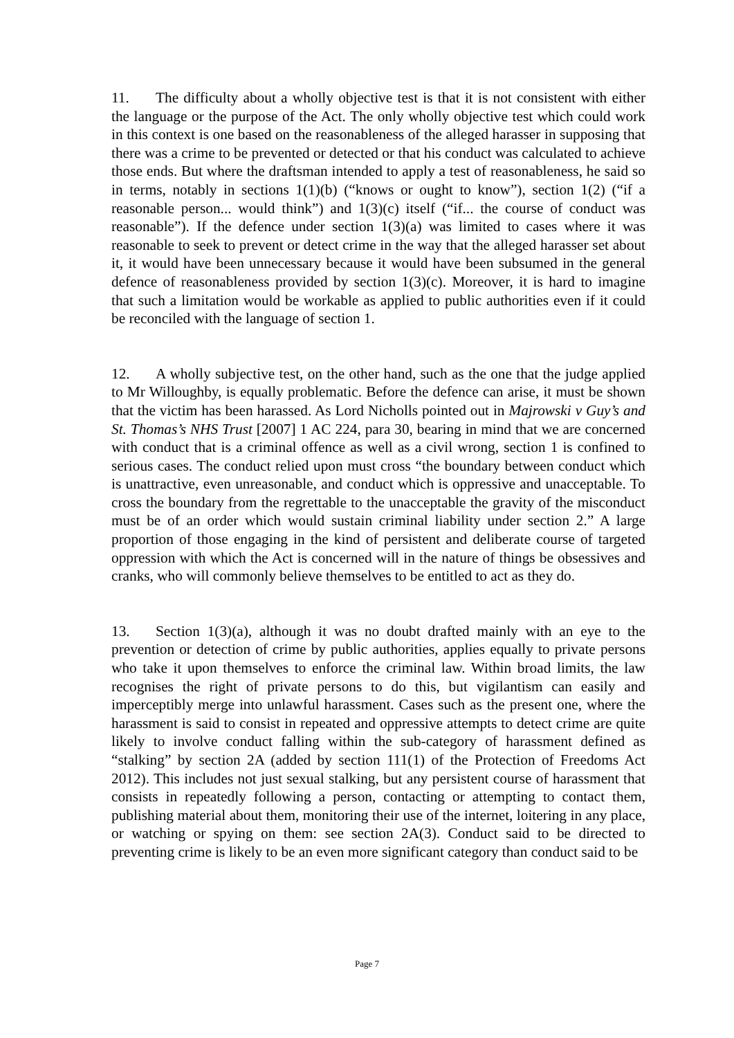11. The difficulty about a wholly objective test is that it is not consistent with either the language or the purpose of the Act. The only wholly objective test which could work in this context is one based on the reasonableness of the alleged harasser in supposing that there was a crime to be prevented or detected or that his conduct was calculated to achieve those ends. But where the draftsman intended to apply a test of reasonableness, he said so in terms, notably in sections 1(1)(b) (“knows or ought to know”), section 1(2) (“if a reasonable person... would think”) and 1(3)(c) itself (“if... the course of conduct was reasonable”). If the defence under section 1(3)(a) was limited to cases where it was reasonable to seek to prevent or detect crime in the way that the alleged harasser set about it, it would have been unnecessary because it would have been subsumed in the general defence of reasonableness provided by section 1(3)(c). Moreover, it is hard to imagine that such a limitation would be workable as applied to public authorities even if it could be reconciled with the language of section 1.
12. A wholly subjective test, on the other hand, such as the one that the judge applied to Mr Willoughby, is equally problematic. Before the defence can arise, it must be shown that the victim has been harassed. As Lord Nicholls pointed out in Majrowski v Guy’s and St. Thomas’s NHS Trust [2007] 1 AC 224, para 30, bearing in mind that we are concerned with conduct that is a criminal offence as well as a civil wrong, section 1 is confined to serious cases. The conduct relied upon must cross “the boundary between conduct which is unattractive, even unreasonable, and conduct which is oppressive and unacceptable. To cross the boundary from the regrettable to the unacceptable the gravity of the misconduct must be of an order which would sustain criminal liability under section 2.” A large proportion of those engaging in the kind of persistent and deliberate course of targeted oppression with which the Act is concerned will in the nature of things be obsessives and cranks, who will commonly believe themselves to be entitled to act as they do.
13. Section 1(3)(a), although it was no doubt drafted mainly with an eye to the prevention or detection of crime by public authorities, applies equally to private persons who take it upon themselves to enforce the criminal law. Within broad limits, the law recognises the right of private persons to do this, but vigilantism can easily and imperceptibly merge into unlawful harassment. Cases such as the present one, where the harassment is said to consist in repeated and oppressive attempts to detect crime are quite likely to involve conduct falling within the sub-category of harassment defined as “stalking” by section 2A (added by section 111(1) of the Protection of Freedoms Act 2012). This includes not just sexual stalking, but any persistent course of harassment that consists in repeatedly following a person, contacting or attempting to contact them, publishing material about them, monitoring their use of the internet, loitering in any place, or watching or spying on them: see section 2A(3). Conduct said to be directed to preventing crime is likely to be an even more significant category than conduct said to be
Page 7